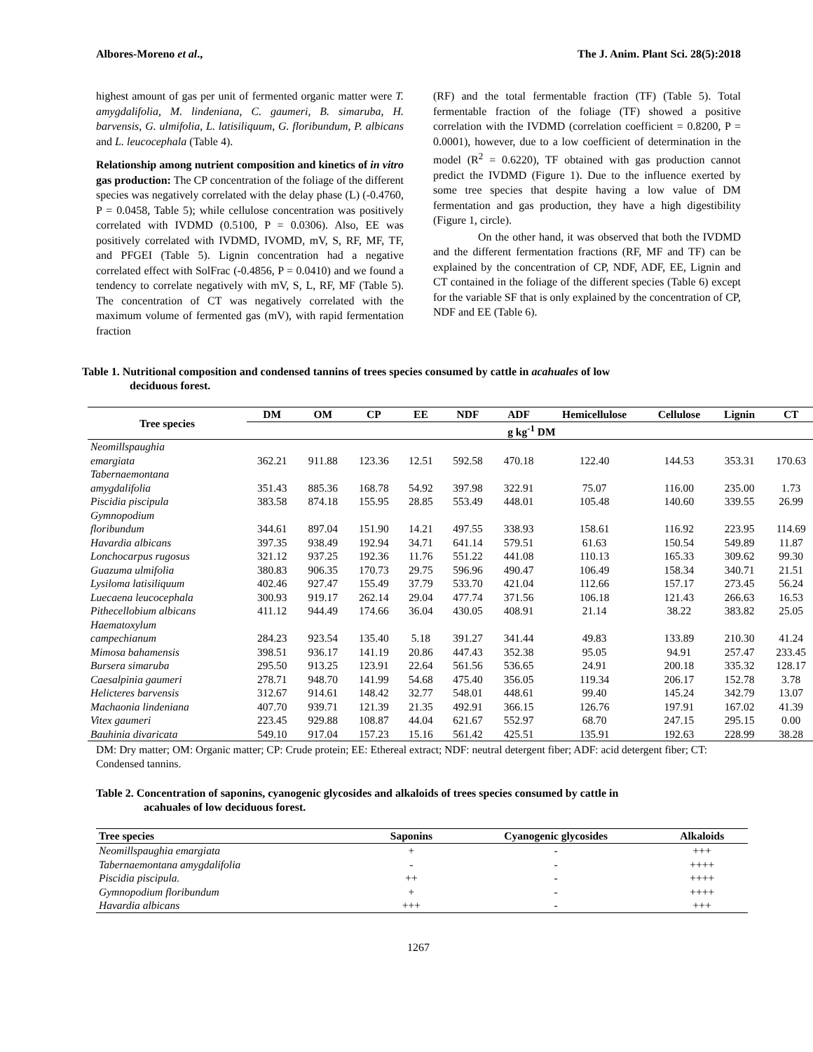Albores-Moreno et al., The J. Anim. Plant Sci. 28(5):2018
highest amount of gas per unit of fermented organic matter were T. amygdalifolia, M. lindeniana, C. gaumeri, B. simaruba, H. barvensis, G. ulmifolia, L. latisiliquum, G. floribundum, P. albicans and L. leucocephala (Table 4).
Relationship among nutrient composition and kinetics of in vitro gas production: The CP concentration of the foliage of the different species was negatively correlated with the delay phase (L) (-0.4760, P = 0.0458, Table 5); while cellulose concentration was positively correlated with IVDMD (0.5100, P = 0.0306). Also, EE was positively correlated with IVDMD, IVOMD, mV, S, RF, MF, TF, and PFGEI (Table 5). Lignin concentration had a negative correlated effect with SolFrac (-0.4856, P = 0.0410) and we found a tendency to correlate negatively with mV, S, L, RF, MF (Table 5). The concentration of CT was negatively correlated with the maximum volume of fermented gas (mV), with rapid fermentation fraction
(RF) and the total fermentable fraction (TF) (Table 5). Total fermentable fraction of the foliage (TF) showed a positive correlation with the IVDMD (correlation coefficient = 0.8200, P = 0.0001), however, due to a low coefficient of determination in the model (R<sup>2</sup> = 0.6220), TF obtained with gas production cannot predict the IVDMD (Figure 1). Due to the influence exerted by some tree species that despite having a low value of DM fermentation and gas production, they have a high digestibility (Figure 1, circle).
On the other hand, it was observed that both the IVDMD and the different fermentation fractions (RF, MF and TF) can be explained by the concentration of CP, NDF, ADF, EE, Lignin and CT contained in the foliage of the different species (Table 6) except for the variable SF that is only explained by the concentration of CP, NDF and EE (Table 6).
Table 1. Nutritional composition and condensed tannins of trees species consumed by cattle in acahuales of low
deciduous forest.
| Tree species | DM | OM | CP | EE | NDF | ADF | Hemicellulose | Cellulose | Lignin | CT |
| --- | --- | --- | --- | --- | --- | --- | --- | --- | --- | --- |
| | g kg<sup>-1</sup> DM | | | | | | | | | |
| Neomillspaughia emargiata | 362.21 | 911.88 | 123.36 | 12.51 | 592.58 | 470.18 | 122.40 | 144.53 | 353.31 | 170.63 |
| Tabernaemontana amygdalifolia | 351.43 | 885.36 | 168.78 | 54.92 | 397.98 | 322.91 | 75.07 | 116.00 | 235.00 | 1.73 |
| Piscidia piscipula | 383.58 | 874.18 | 155.95 | 28.85 | 553.49 | 448.01 | 105.48 | 140.60 | 339.55 | 26.99 |
| Gymnopodium floribundum | 344.61 | 897.04 | 151.90 | 14.21 | 497.55 | 338.93 | 158.61 | 116.92 | 223.95 | 114.69 |
| Havardia albicans | 397.35 | 938.49 | 192.94 | 34.71 | 641.14 | 579.51 | 61.63 | 150.54 | 549.89 | 11.87 |
| Lonchocarpus rugosus | 321.12 | 937.25 | 192.36 | 11.76 | 551.22 | 441.08 | 110.13 | 165.33 | 309.62 | 99.30 |
| Guazuma ulmifolia | 380.83 | 906.35 | 170.73 | 29.75 | 596.96 | 490.47 | 106.49 | 158.34 | 340.71 | 21.51 |
| Lysiloma latisiliquum | 402.46 | 927.47 | 155.49 | 37.79 | 533.70 | 421.04 | 112.66 | 157.17 | 273.45 | 56.24 |
| Luecaena leucocephala | 300.93 | 919.17 | 262.14 | 29.04 | 477.74 | 371.56 | 106.18 | 121.43 | 266.63 | 16.53 |
| Pithecellobium albicans | 411.12 | 944.49 | 174.66 | 36.04 | 430.05 | 408.91 | 21.14 | 38.22 | 383.82 | 25.05 |
| Haematoxylum campechianum | 284.23 | 923.54 | 135.40 | 5.18 | 391.27 | 341.44 | 49.83 | 133.89 | 210.30 | 41.24 |
| Mimosa bahamensis | 398.51 | 936.17 | 141.19 | 20.86 | 447.43 | 352.38 | 95.05 | 94.91 | 257.47 | 233.45 |
| Bursera simaruba | 295.50 | 913.25 | 123.91 | 22.64 | 561.56 | 536.65 | 24.91 | 200.18 | 335.32 | 128.17 |
| Caesalpinia gaumeri | 278.71 | 948.70 | 141.99 | 54.68 | 475.40 | 356.05 | 119.34 | 206.17 | 152.78 | 3.78 |
| Helicteres barvensis | 312.67 | 914.61 | 148.42 | 32.77 | 548.01 | 448.61 | 99.40 | 145.24 | 342.79 | 13.07 |
| Machaonia lindeniana | 407.70 | 939.71 | 121.39 | 21.35 | 492.91 | 366.15 | 126.76 | 197.91 | 167.02 | 41.39 |
| Vitex gaumeri | 223.45 | 929.88 | 108.87 | 44.04 | 621.67 | 552.97 | 68.70 | 247.15 | 295.15 | 0.00 |
| Bauhinia divaricata | 549.10 | 917.04 | 157.23 | 15.16 | 561.42 | 425.51 | 135.91 | 192.63 | 228.99 | 38.28 |
DM: Dry matter; OM: Organic matter; CP: Crude protein; EE: Ethereal extract; NDF: neutral detergent fiber; ADF: acid detergent fiber; CT: Condensed tannins.
Table 2. Concentration of saponins, cyanogenic glycosides and alkaloids of trees species consumed by cattle in
acahuales of low deciduous forest.
| Tree species | Saponins | Cyanogenic glycosides | Alkaloids |
| --- | --- | --- | --- |
| Neomillspaughia emargiata | + | - | +++ |
| Tabernaemontana amygdalifolia | - | - | ++++ |
| Piscidia piscipula. | ++ | - | ++++ |
| Gymnopodium floribundum | + | - | ++++ |
| Havardia albicans | +++ | - | +++ |
1267